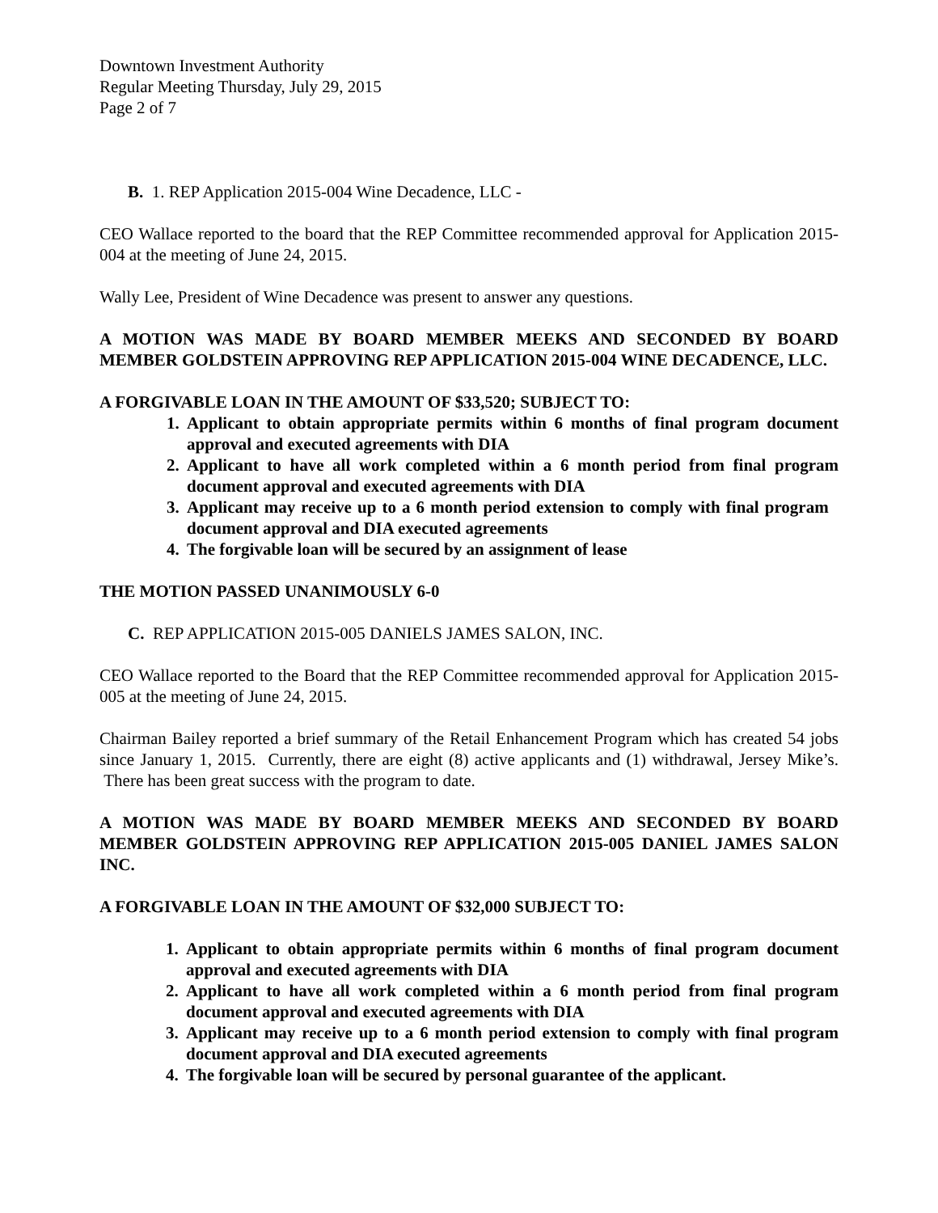Downtown Investment Authority
Regular Meeting Thursday, July 29, 2015
Page 2 of 7
B. 1. REP Application 2015-004 Wine Decadence, LLC -
CEO Wallace reported to the board that the REP Committee recommended approval for Application 2015-004 at the meeting of June 24, 2015.
Wally Lee, President of Wine Decadence was present to answer any questions.
A MOTION WAS MADE BY BOARD MEMBER MEEKS AND SECONDED BY BOARD MEMBER GOLDSTEIN APPROVING REP APPLICATION 2015-004 WINE DECADENCE, LLC.
A FORGIVABLE LOAN IN THE AMOUNT OF $33,520; SUBJECT TO:
1. Applicant to obtain appropriate permits within 6 months of final program document approval and executed agreements with DIA
2. Applicant to have all work completed within a 6 month period from final program document approval and executed agreements with DIA
3. Applicant may receive up to a 6 month period extension to comply with final program document approval and DIA executed agreements
4. The forgivable loan will be secured by an assignment of lease
THE MOTION PASSED UNANIMOUSLY 6-0
C. REP APPLICATION 2015-005 DANIELS JAMES SALON, INC.
CEO Wallace reported to the Board that the REP Committee recommended approval for Application 2015-005 at the meeting of June 24, 2015.
Chairman Bailey reported a brief summary of the Retail Enhancement Program which has created 54 jobs since January 1, 2015. Currently, there are eight (8) active applicants and (1) withdrawal, Jersey Mike’s. There has been great success with the program to date.
A MOTION WAS MADE BY BOARD MEMBER MEEKS AND SECONDED BY BOARD MEMBER GOLDSTEIN APPROVING REP APPLICATION 2015-005 DANIEL JAMES SALON INC.
A FORGIVABLE LOAN IN THE AMOUNT OF $32,000 SUBJECT TO:
1. Applicant to obtain appropriate permits within 6 months of final program document approval and executed agreements with DIA
2. Applicant to have all work completed within a 6 month period from final program document approval and executed agreements with DIA
3. Applicant may receive up to a 6 month period extension to comply with final program document approval and DIA executed agreements
4. The forgivable loan will be secured by personal guarantee of the applicant.